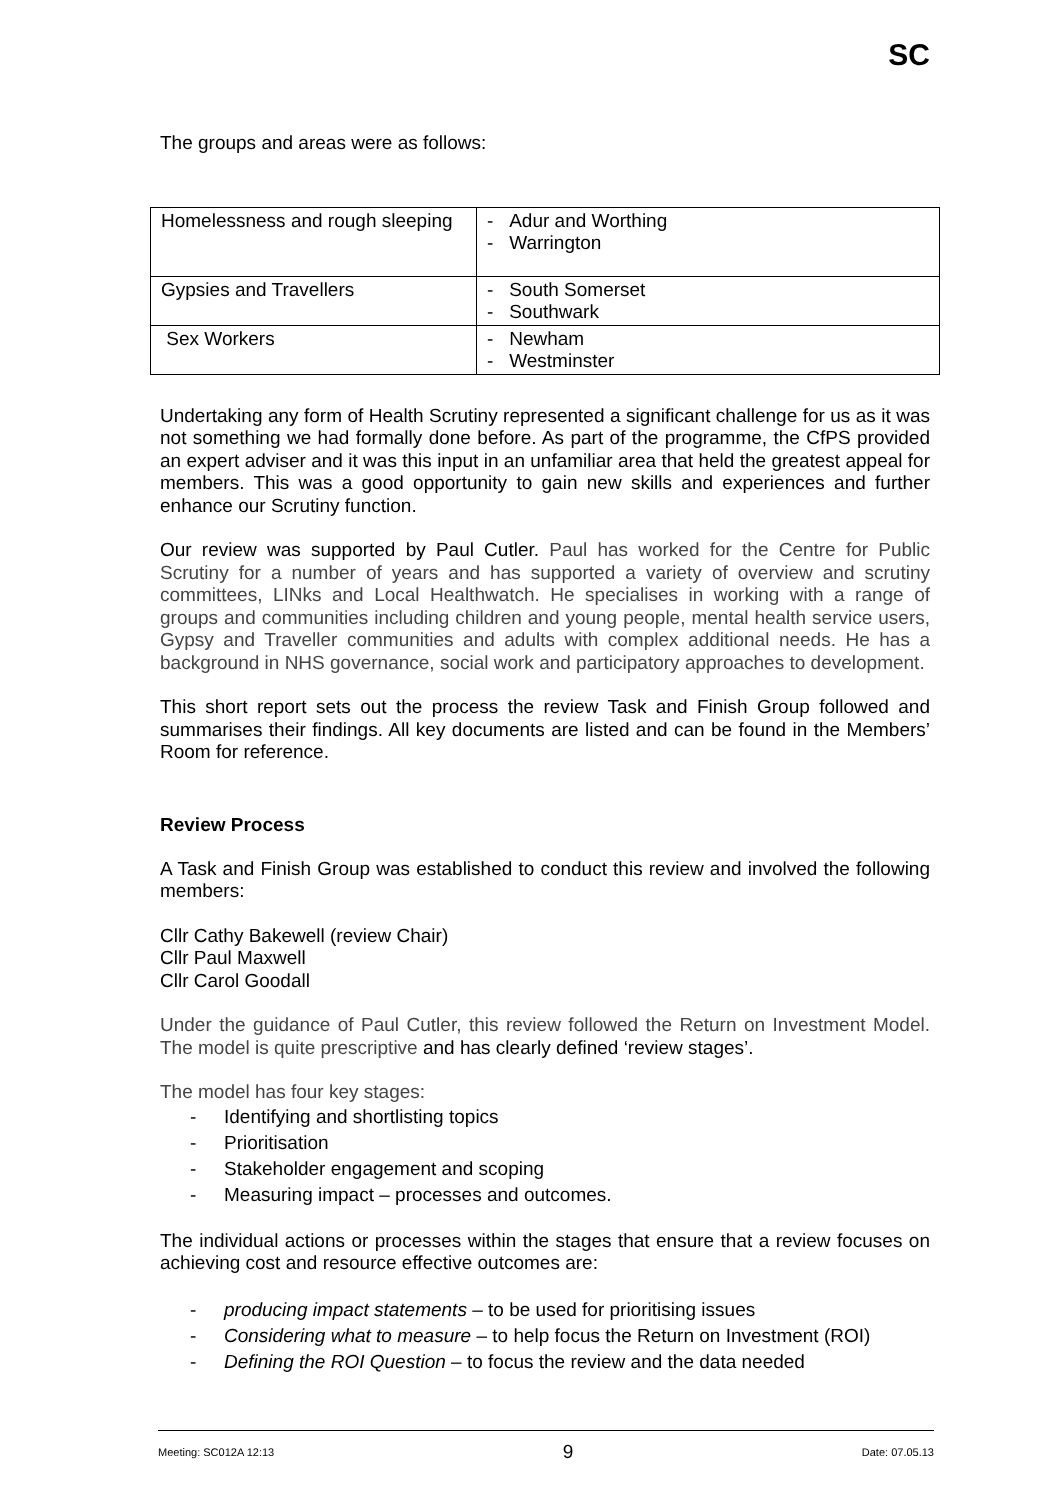SC
The groups and areas were as follows:
| Homelessness and rough sleeping | - Adur and Worthing - Warrington |
| Gypsies and Travellers | - South Somerset - Southwark |
| Sex Workers | - Newham - Westminster |
Undertaking any form of Health Scrutiny represented a significant challenge for us as it was not something we had formally done before. As part of the programme, the CfPS provided an expert adviser and it was this input in an unfamiliar area that held the greatest appeal for members. This was a good opportunity to gain new skills and experiences and further enhance our Scrutiny function.
Our review was supported by Paul Cutler. Paul has worked for the Centre for Public Scrutiny for a number of years and has supported a variety of overview and scrutiny committees, LINks and Local Healthwatch. He specialises in working with a range of groups and communities including children and young people, mental health service users, Gypsy and Traveller communities and adults with complex additional needs. He has a background in NHS governance, social work and participatory approaches to development.
This short report sets out the process the review Task and Finish Group followed and summarises their findings. All key documents are listed and can be found in the Members’ Room for reference.
Review Process
A Task and Finish Group was established to conduct this review and involved the following members:
Cllr Cathy Bakewell (review Chair)
Cllr Paul Maxwell
Cllr Carol Goodall
Under the guidance of Paul Cutler, this review followed the Return on Investment Model. The model is quite prescriptive and has clearly defined ‘review stages’.
The model has four key stages:
- Identifying and shortlisting topics
- Prioritisation
- Stakeholder engagement and scoping
- Measuring impact – processes and outcomes.
The individual actions or processes within the stages that ensure that a review focuses on achieving cost and resource effective outcomes are:
- producing impact statements – to be used for prioritising issues
- Considering what to measure – to help focus the Return on Investment (ROI)
- Defining the ROI Question – to focus the review and the data needed
Meeting: SC012A 12:13 9 Date: 07.05.13